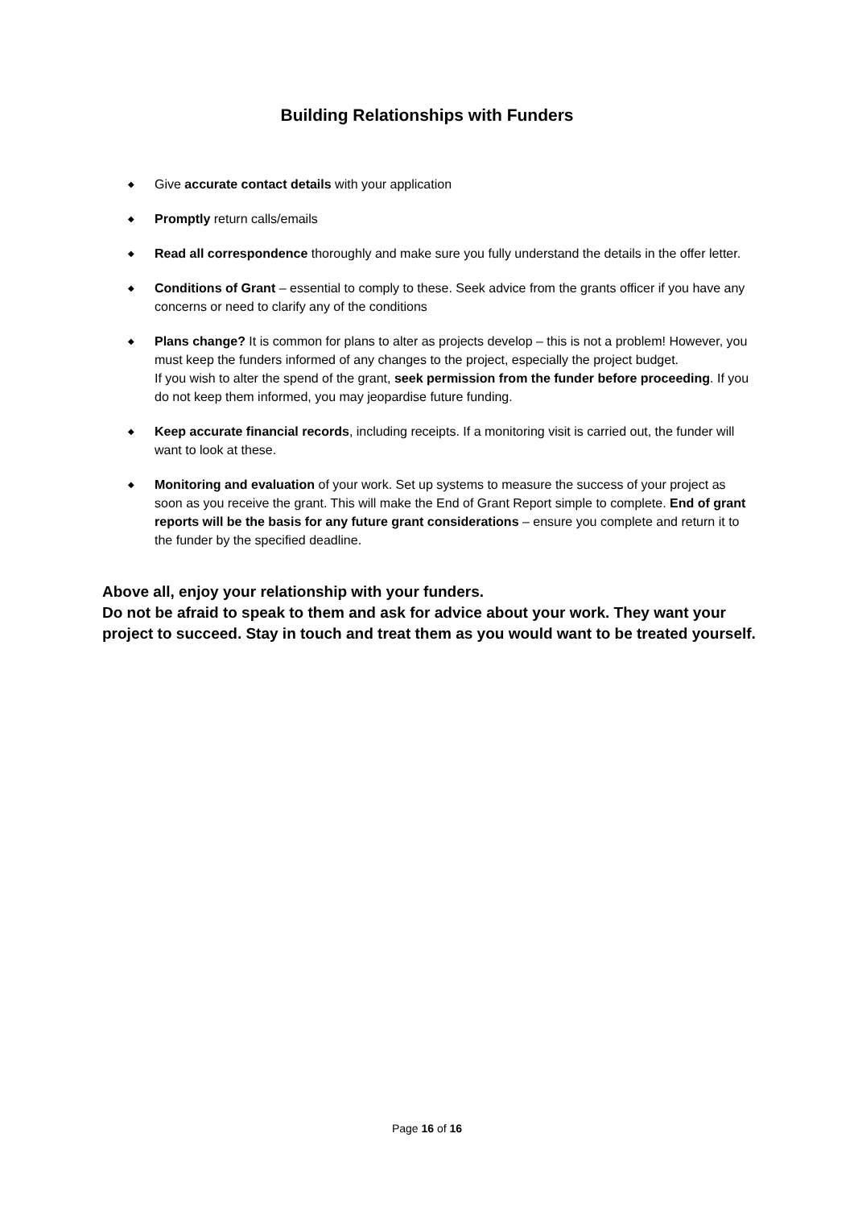Building Relationships with Funders
◆ Give accurate contact details with your application
◆ Promptly return calls/emails
◆ Read all correspondence thoroughly and make sure you fully understand the details in the offer letter.
◆ Conditions of Grant – essential to comply to these. Seek advice from the grants officer if you have any concerns or need to clarify any of the conditions
◆ Plans change? It is common for plans to alter as projects develop – this is not a problem! However, you must keep the funders informed of any changes to the project, especially the project budget.
If you wish to alter the spend of the grant, seek permission from the funder before proceeding. If you do not keep them informed, you may jeopardise future funding.
◆ Keep accurate financial records, including receipts. If a monitoring visit is carried out, the funder will want to look at these.
◆ Monitoring and evaluation of your work. Set up systems to measure the success of your project as soon as you receive the grant. This will make the End of Grant Report simple to complete. End of grant reports will be the basis for any future grant considerations – ensure you complete and return it to the funder by the specified deadline.
Above all, enjoy your relationship with your funders.
Do not be afraid to speak to them and ask for advice about your work. They want your project to succeed. Stay in touch and treat them as you would want to be treated yourself.
Page 16 of 16